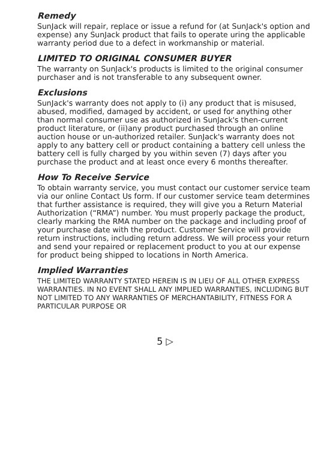Remedy
SunJack will repair, replace or issue a refund for (at SunJack's option and expense) any SunJack product that fails to operate uring the applicable warranty period due to a defect in workmanship or material.
LIMITED TO ORIGINAL CONSUMER BUYER
The warranty on SunJack's products is limited to the original consumer purchaser and is not transferable to any subsequent owner.
Exclusions
SunJack's warranty does not apply to (i) any product that is misused, abused, modified, damaged by accident, or used for anything other than normal consumer use as authorized in SunJack's then-current product literature, or (ii)any product purchased through an online auction house or un-authorized retailer. SunJack's warranty does not apply to any battery cell or product containing a battery cell unless the battery cell is fully charged by you within seven (7) days after you purchase the product and at least once every 6 months thereafter.
How To Receive Service
To obtain warranty service, you must contact our customer service team via our online Contact Us form. If our customer service team determines that further assistance is required, they will give you a Return Material Authorization (“RMA”) number. You must properly package the product, clearly marking the RMA number on the package and including proof of your purchase date with the product. Customer Service will provide return instructions, including return address. We will process your return and send your repaired or replacement product to you at our expense for product being shipped to locations in North America.
Implied Warranties
THE LIMITED WARRANTY STATED HEREIN IS IN LIEU OF ALL OTHER EXPRESS WARRANTIES. IN NO EVENT SHALL ANY IMPLIED WARRANTIES, INCLUDING BUT NOT LIMITED TO ANY WARRANTIES OF MERCHANTABILITY, FITNESS FOR A PARTICULAR PURPOSE OR
5 ▷